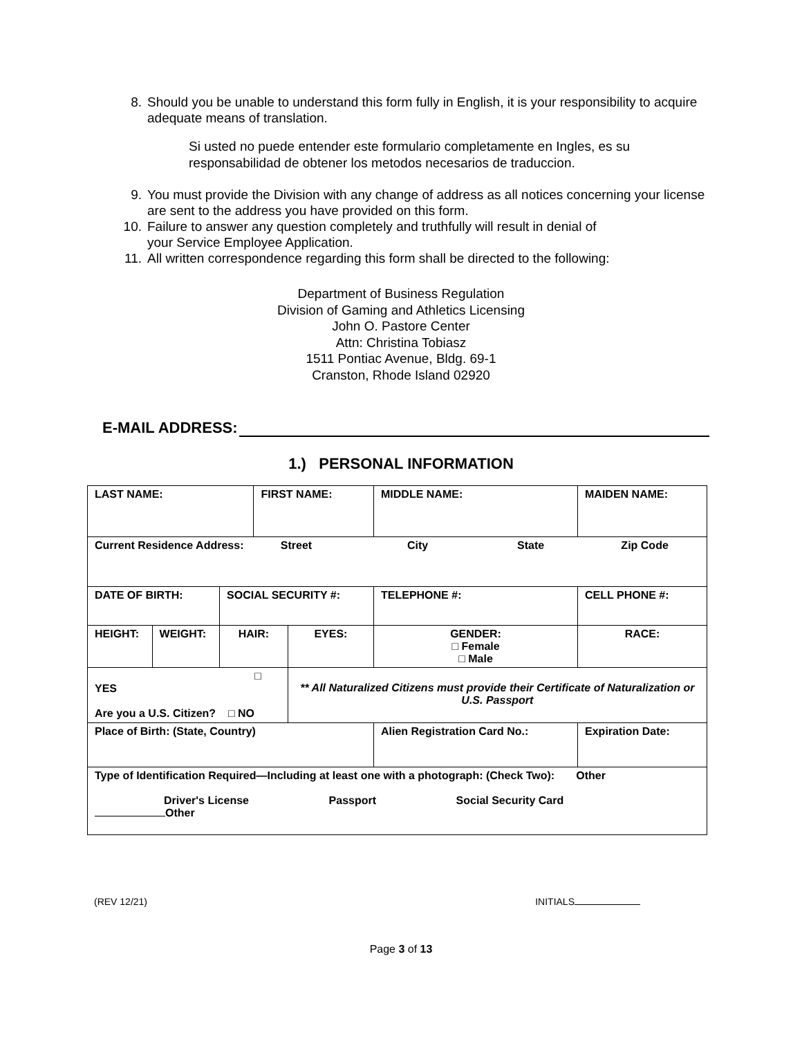8. Should you be unable to understand this form fully in English, it is your responsibility to acquire adequate means of translation.
Si usted no puede entender este formulario completamente en Ingles, es su responsabilidad de obtener los metodos necesarios de traduccion.
9. You must provide the Division with any change of address as all notices concerning your license are sent to the address you have provided on this form.
10. Failure to answer any question completely and truthfully will result in denial of
your Service Employee Application.
11. All written correspondence regarding this form shall be directed to the following:
Department of Business Regulation
Division of Gaming and Athletics Licensing
John O. Pastore Center
Attn: Christina Tobiasz
1511 Pontiac Avenue, Bldg. 69-1
Cranston, Rhode Island 02920
E-MAIL ADDRESS:
1.) PERSONAL INFORMATION
| LAST NAME: | | | FIRST NAME: | | | MIDDLE NAME: | MAIDEN NAME: |
| Current Residence Address: Street City State Zip Code | | | | | | | |
| DATE OF BIRTH: | | SOCIAL SECURITY #: | | | TELEPHONE #: | | CELL PHONE #: |
| HEIGHT: | WEIGHT: | HAIR: | | EYES: | GENDER: □ Female □ Male | | RACE: |
| □ YES Are you a U.S. Citizen? □ NO | | | | ** All Naturalized Citizens must provide their Certificate of Naturalization or U.S. Passport | | | |
| Place of Birth: (State, Country) | | | | | Alien Registration Card No.: | | Expiration Date: |
| Type of Identification Required—Including at least one with a photograph: (Check Two): Other Driver's License Passport Social Security Card Other | | | | | | | |
(REV 12/21) INITIALS
Page 3 of 13